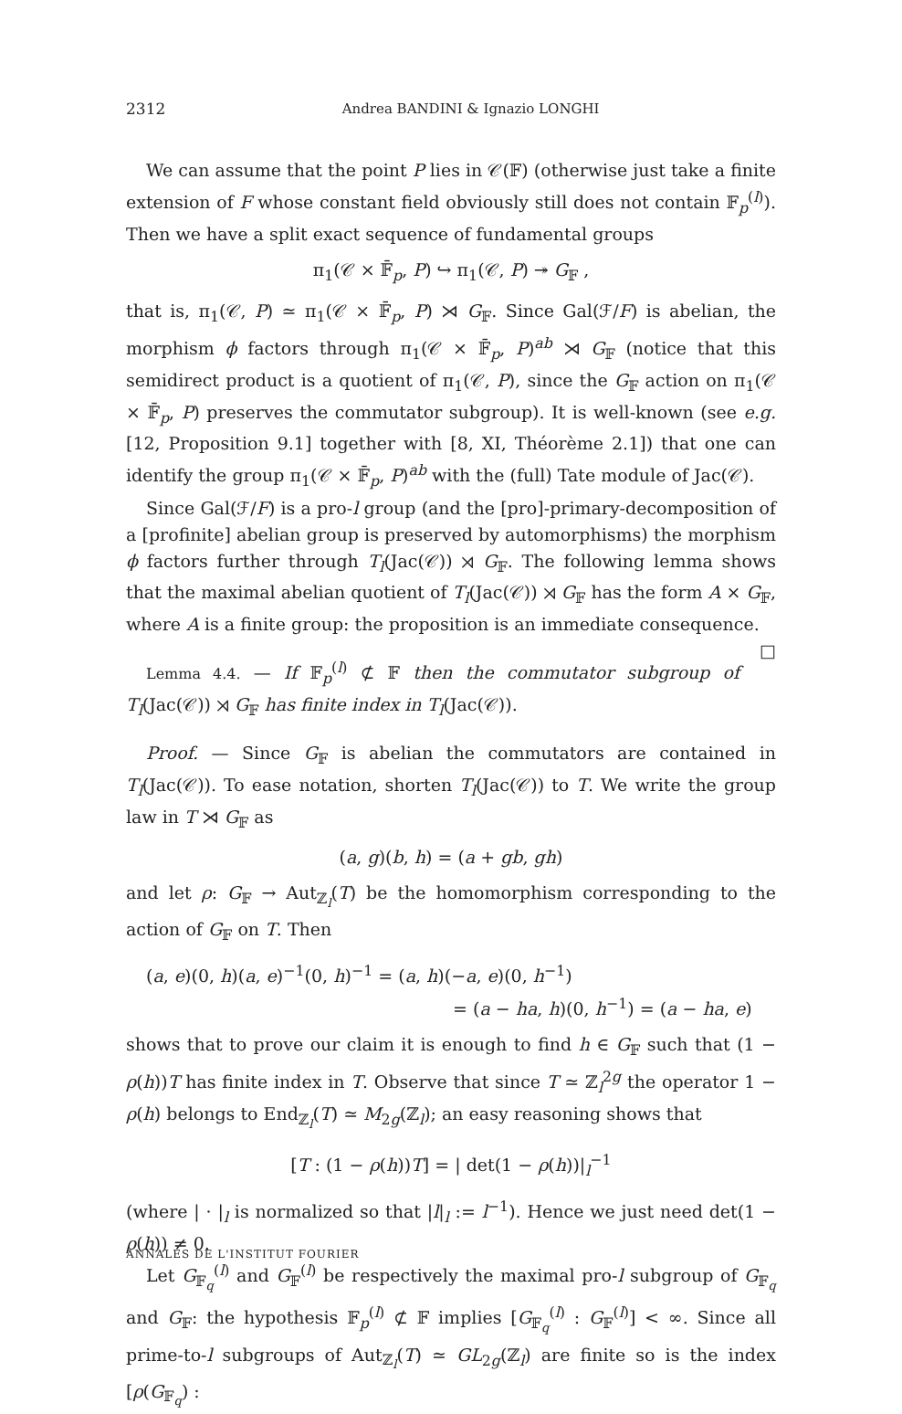2312 Andrea BANDINI & Ignazio LONGHI
We can assume that the point P lies in 𝒞(𝔽) (otherwise just take a finite extension of F whose constant field obviously still does not contain 𝔽<sub>p</sub><sup>(l)</sup>). Then we have a split exact sequence of fundamental groups
π<sub>1</sub>(𝒞 × 𝔽̄<sub>p</sub>, P) ↪ π<sub>1</sub>(𝒞, P) ↠ G<sub>𝔽</sub> ,
that is, π<sub>1</sub>(𝒞, P) ≃ π<sub>1</sub>(𝒞 × 𝔽̄<sub>p</sub>, P) ⋊ G<sub>𝔽</sub>. Since Gal(ℱ/F) is abelian, the morphism ϕ factors through π<sub>1</sub>(𝒞 × 𝔽̄<sub>p</sub>, P)<sup>ab</sup> ⋊ G<sub>𝔽</sub> (notice that this semidirect product is a quotient of π<sub>1</sub>(𝒞, P), since the G<sub>𝔽</sub> action on π<sub>1</sub>(𝒞 × 𝔽̄<sub>p</sub>, P) preserves the commutator subgroup). It is well-known (see e.g. [12, Proposition 9.1] together with [8, XI, Théorème 2.1]) that one can identify the group π<sub>1</sub>(𝒞 × 𝔽̄<sub>p</sub>, P)<sup>ab</sup> with the (full) Tate module of Jac(𝒞).
Since Gal(ℱ/F) is a pro-l group (and the [pro]-primary-decomposition of a [profinite] abelian group is preserved by automorphisms) the morphism ϕ factors further through T<sub>l</sub>(Jac(𝒞)) ⋊ G<sub>𝔽</sub>. The following lemma shows that the maximal abelian quotient of T<sub>l</sub>(Jac(𝒞)) ⋊ G<sub>𝔽</sub> has the form A × G<sub>𝔽</sub>, where A is a finite group: the proposition is an immediate consequence. □
Lemma 4.4. — If 𝔽<sub>p</sub><sup>(l)</sup> ⊄ 𝔽 then the commutator subgroup of T<sub>l</sub>(Jac(𝒞)) ⋊ G<sub>𝔽</sub> has finite index in T<sub>l</sub>(Jac(𝒞)).
Proof. — Since G<sub>𝔽</sub> is abelian the commutators are contained in T<sub>l</sub>(Jac(𝒞)). To ease notation, shorten T<sub>l</sub>(Jac(𝒞)) to T. We write the group law in T ⋊ G<sub>𝔽</sub> as
(a, g)(b, h) = (a + gb, gh)
and let ρ: G<sub>𝔽</sub> → Aut<sub>ℤ<sub>l</sub></sub>(T) be the homomorphism corresponding to the action of G<sub>𝔽</sub> on T. Then
(a, e)(0, h)(a, e)<sup>−1</sup>(0, h)<sup>−1</sup> = (a, h)(−a, e)(0, h<sup>−1</sup>)
= (a − ha, h)(0, h<sup>−1</sup>) = (a − ha, e)
shows that to prove our claim it is enough to find h ∈ G<sub>𝔽</sub> such that (1 − ρ(h))T has finite index in T. Observe that since T ≃ ℤ<sub>l</sub><sup>2g</sup> the operator 1 − ρ(h) belongs to End<sub>ℤ<sub>l</sub></sub>(T) ≃ M<sub>2g</sub>(ℤ<sub>l</sub>); an easy reasoning shows that
[T : (1 − ρ(h))T] = | det(1 − ρ(h))|<sub>l</sub><sup>−1</sup>
(where | · |<sub>l</sub> is normalized so that |l|<sub>l</sub> := l<sup>−1</sup>). Hence we just need det(1 − ρ(h)) ≠ 0.
Let G<sub>𝔽<sub>q</sub></sub><sup>(l)</sup> and G<sub>𝔽</sub><sup>(l)</sup> be respectively the maximal pro-l subgroup of G<sub>𝔽<sub>q</sub></sub> and G<sub>𝔽</sub>: the hypothesis 𝔽<sub>p</sub><sup>(l)</sup> ⊄ 𝔽 implies [G<sub>𝔽<sub>q</sub></sub><sup>(l)</sup> : G<sub>𝔽</sub><sup>(l)</sup>] < ∞. Since all prime-to-l subgroups of Aut<sub>ℤ<sub>l</sub></sub>(T) ≃ GL<sub>2g</sub>(ℤ<sub>l</sub>) are finite so is the index [ρ(G<sub>𝔽<sub>q</sub></sub>) :
ANNALES DE L'INSTITUT FOURIER